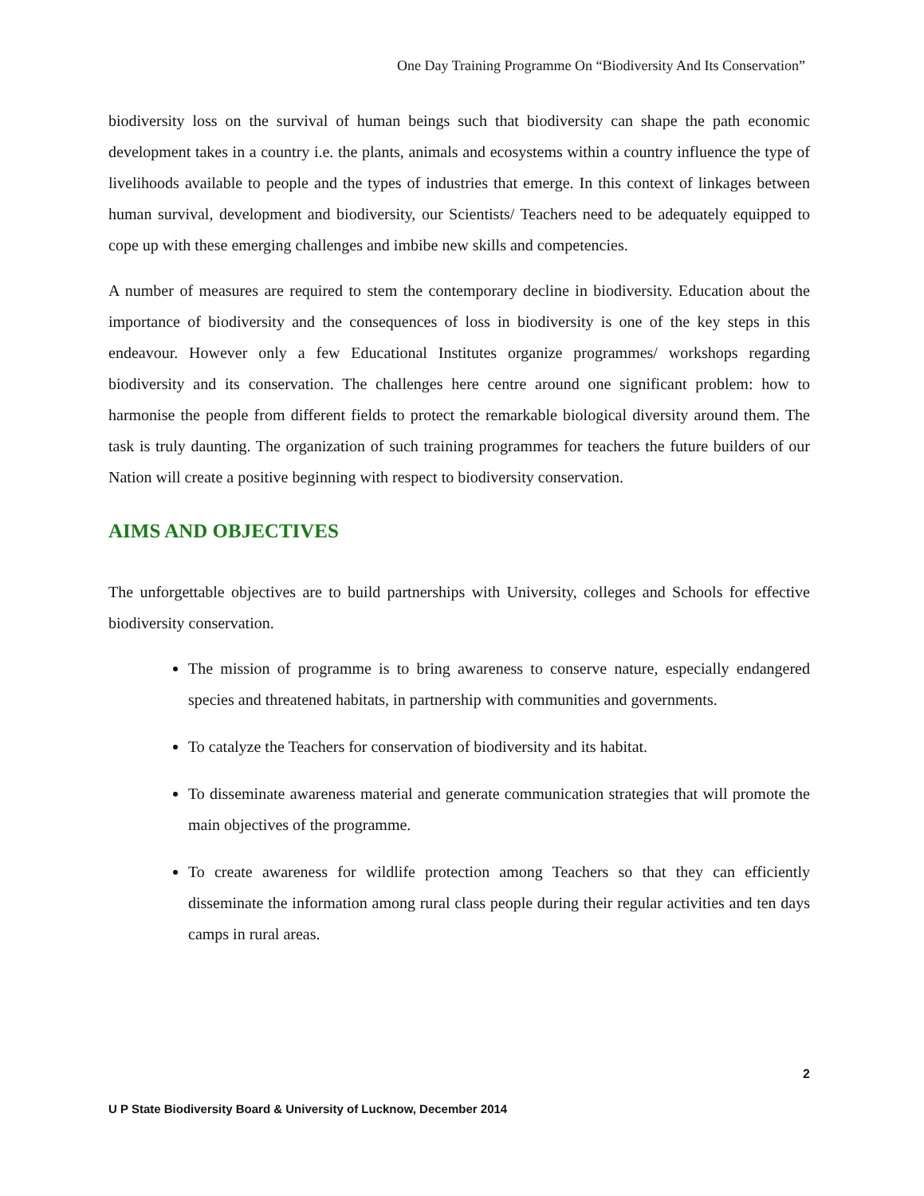One Day Training Programme On “Biodiversity And Its Conservation”
biodiversity loss on the survival of human beings such that biodiversity can shape the path economic development takes in a country i.e. the plants, animals and ecosystems within a country influence the type of livelihoods available to people and the types of industries that emerge. In this context of linkages between human survival, development and biodiversity, our Scientists/ Teachers need to be adequately equipped to cope up with these emerging challenges and imbibe new skills and competencies.
A number of measures are required to stem the contemporary decline in biodiversity. Education about the importance of biodiversity and the consequences of loss in biodiversity is one of the key steps in this endeavour. However only a few Educational Institutes organize programmes/ workshops regarding biodiversity and its conservation. The challenges here centre around one significant problem: how to harmonise the people from different fields to protect the remarkable biological diversity around them. The task is truly daunting. The organization of such training programmes for teachers the future builders of our Nation will create a positive beginning with respect to biodiversity conservation.
AIMS AND OBJECTIVES
The unforgettable objectives are to build partnerships with University, colleges and Schools for effective biodiversity conservation.
The mission of programme is to bring awareness to conserve nature, especially endangered species and threatened habitats, in partnership with communities and governments.
To catalyze the Teachers for conservation of biodiversity and its habitat.
To disseminate awareness material and generate communication strategies that will promote the main objectives of the programme.
To create awareness for wildlife protection among Teachers so that they can efficiently disseminate the information among rural class people during their regular activities and ten days camps in rural areas.
2
U P State Biodiversity Board & University of Lucknow, December 2014